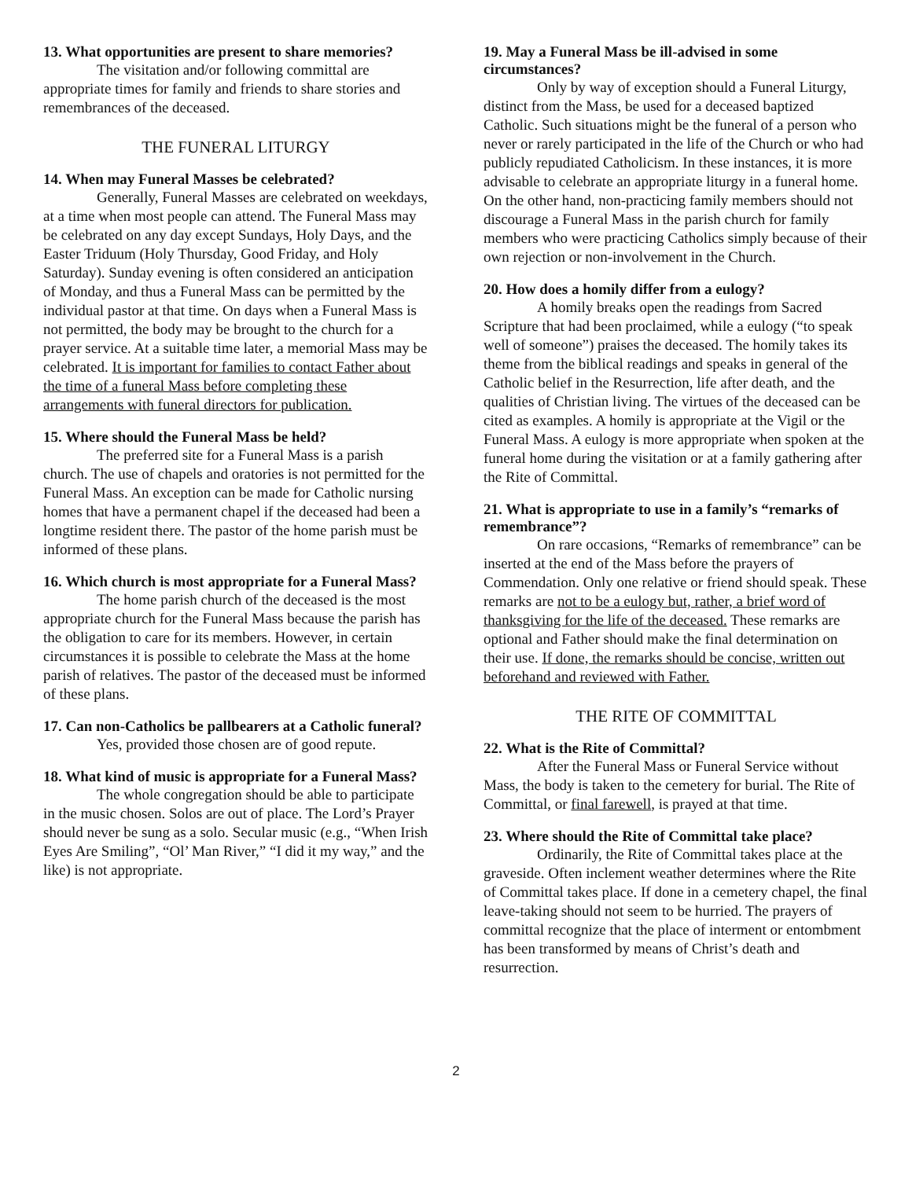13. What opportunities are present to share memories?
The visitation and/or following committal are appropriate times for family and friends to share stories and remembrances of the deceased.
THE FUNERAL LITURGY
14. When may Funeral Masses be celebrated?
Generally, Funeral Masses are celebrated on weekdays, at a time when most people can attend. The Funeral Mass may be celebrated on any day except Sundays, Holy Days, and the Easter Triduum (Holy Thursday, Good Friday, and Holy Saturday). Sunday evening is often considered an anticipation of Monday, and thus a Funeral Mass can be permitted by the individual pastor at that time. On days when a Funeral Mass is not permitted, the body may be brought to the church for a prayer service. At a suitable time later, a memorial Mass may be celebrated. It is important for families to contact Father about the time of a funeral Mass before completing these arrangements with funeral directors for publication.
15. Where should the Funeral Mass be held?
The preferred site for a Funeral Mass is a parish church. The use of chapels and oratories is not permitted for the Funeral Mass. An exception can be made for Catholic nursing homes that have a permanent chapel if the deceased had been a longtime resident there. The pastor of the home parish must be informed of these plans.
16. Which church is most appropriate for a Funeral Mass?
The home parish church of the deceased is the most appropriate church for the Funeral Mass because the parish has the obligation to care for its members. However, in certain circumstances it is possible to celebrate the Mass at the home parish of relatives. The pastor of the deceased must be informed of these plans.
17. Can non-Catholics be pallbearers at a Catholic funeral?
Yes, provided those chosen are of good repute.
18. What kind of music is appropriate for a Funeral Mass?
The whole congregation should be able to participate in the music chosen. Solos are out of place. The Lord’s Prayer should never be sung as a solo. Secular music (e.g., “When Irish Eyes Are Smiling”, “Ol’ Man River,” “I did it my way,” and the like) is not appropriate.
19. May a Funeral Mass be ill-advised in some circumstances?
Only by way of exception should a Funeral Liturgy, distinct from the Mass, be used for a deceased baptized Catholic. Such situations might be the funeral of a person who never or rarely participated in the life of the Church or who had publicly repudiated Catholicism. In these instances, it is more advisable to celebrate an appropriate liturgy in a funeral home. On the other hand, non-practicing family members should not discourage a Funeral Mass in the parish church for family members who were practicing Catholics simply because of their own rejection or non-involvement in the Church.
20. How does a homily differ from a eulogy?
A homily breaks open the readings from Sacred Scripture that had been proclaimed, while a eulogy (“to speak well of someone”) praises the deceased. The homily takes its theme from the biblical readings and speaks in general of the Catholic belief in the Resurrection, life after death, and the qualities of Christian living. The virtues of the deceased can be cited as examples. A homily is appropriate at the Vigil or the Funeral Mass. A eulogy is more appropriate when spoken at the funeral home during the visitation or at a family gathering after the Rite of Committal.
21. What is appropriate to use in a family’s “remarks of remembrance”?
On rare occasions, “Remarks of remembrance” can be inserted at the end of the Mass before the prayers of Commendation. Only one relative or friend should speak. These remarks are not to be a eulogy but, rather, a brief word of thanksgiving for the life of the deceased. These remarks are optional and Father should make the final determination on their use. If done, the remarks should be concise, written out beforehand and reviewed with Father.
THE RITE OF COMMITTAL
22. What is the Rite of Committal?
After the Funeral Mass or Funeral Service without Mass, the body is taken to the cemetery for burial. The Rite of Committal, or final farewell, is prayed at that time.
23. Where should the Rite of Committal take place?
Ordinarily, the Rite of Committal takes place at the graveside. Often inclement weather determines where the Rite of Committal takes place. If done in a cemetery chapel, the final leave-taking should not seem to be hurried. The prayers of committal recognize that the place of interment or entombment has been transformed by means of Christ’s death and resurrection.
2